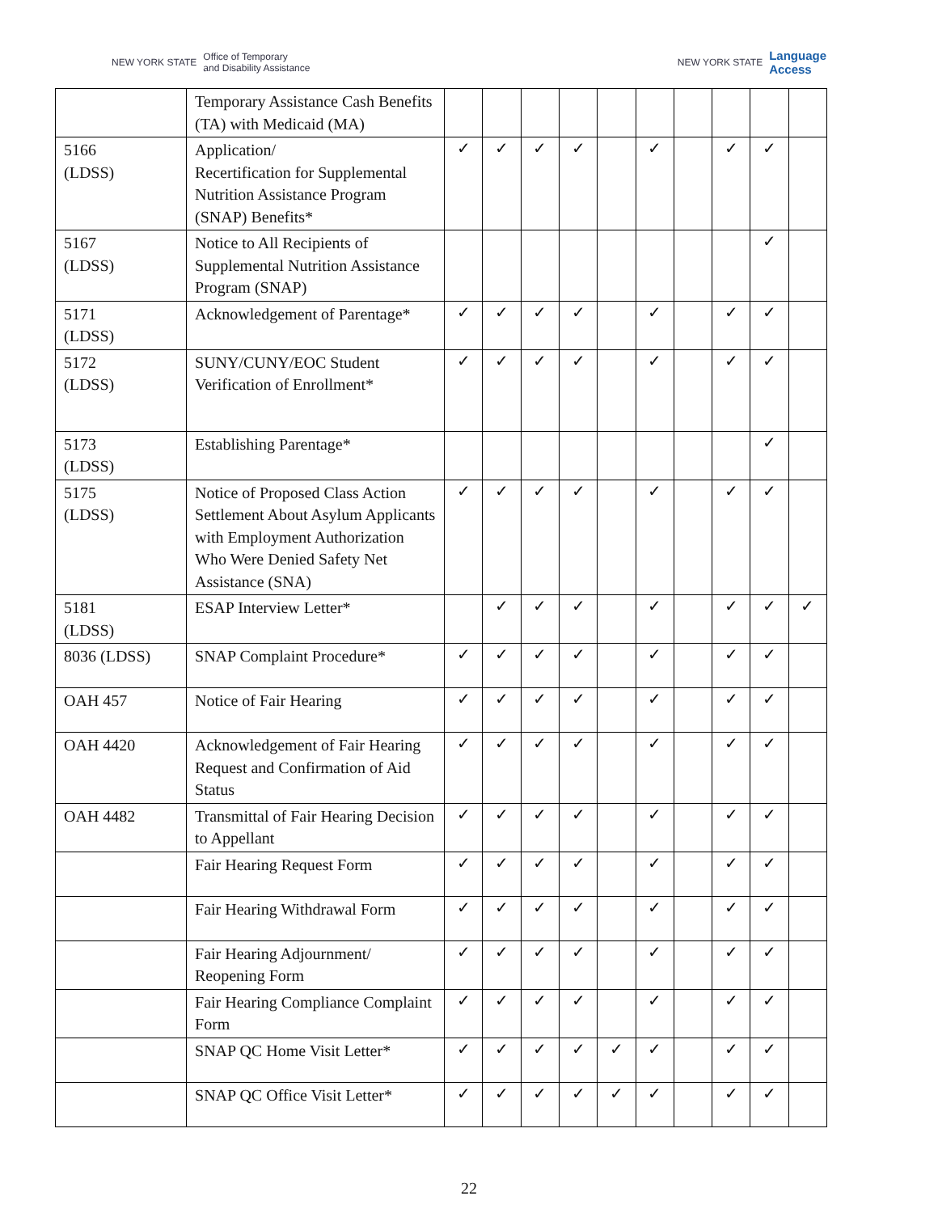NEW YORK STATE Office of Temporary
and Disability Assistance
NEW YORK STATE Language
Access
| | Temporary Assistance Cash Benefits (TA) with Medicaid (MA) | | | | | | | | | | |
| 5166 (LDSS) | Application/ Recertification for Supplemental Nutrition Assistance Program (SNAP) Benefits* | ✓ | ✓ | ✓ | ✓ | | ✓ | | ✓ | ✓ | |
| 5167 (LDSS) | Notice to All Recipients of Supplemental Nutrition Assistance Program (SNAP) | | | | | | | | | ✓ | |
| 5171 (LDSS) | Acknowledgement of Parentage* | ✓ | ✓ | ✓ | ✓ | | ✓ | | ✓ | ✓ | |
| 5172 (LDSS) | SUNY/CUNY/EOC Student Verification of Enrollment* | ✓ | ✓ | ✓ | ✓ | | ✓ | | ✓ | ✓ | |
| 5173 (LDSS) | Establishing Parentage* | | | | | | | | | ✓ | |
| 5175 (LDSS) | Notice of Proposed Class Action Settlement About Asylum Applicants with Employment Authorization Who Were Denied Safety Net Assistance (SNA) | ✓ | ✓ | ✓ | ✓ | | ✓ | | ✓ | ✓ | |
| 5181 (LDSS) | ESAP Interview Letter* | | ✓ | ✓ | ✓ | | ✓ | | ✓ | ✓ | ✓ |
| 8036 (LDSS) | SNAP Complaint Procedure* | ✓ | ✓ | ✓ | ✓ | | ✓ | | ✓ | ✓ | |
| OAH 457 | Notice of Fair Hearing | ✓ | ✓ | ✓ | ✓ | | ✓ | | ✓ | ✓ | |
| OAH 4420 | Acknowledgement of Fair Hearing Request and Confirmation of Aid Status | ✓ | ✓ | ✓ | ✓ | | ✓ | | ✓ | ✓ | |
| OAH 4482 | Transmittal of Fair Hearing Decision to Appellant | ✓ | ✓ | ✓ | ✓ | | ✓ | | ✓ | ✓ | |
| | Fair Hearing Request Form | ✓ | ✓ | ✓ | ✓ | | ✓ | | ✓ | ✓ | |
| | Fair Hearing Withdrawal Form | ✓ | ✓ | ✓ | ✓ | | ✓ | | ✓ | ✓ | |
| | Fair Hearing Adjournment/ Reopening Form | ✓ | ✓ | ✓ | ✓ | | ✓ | | ✓ | ✓ | |
| | Fair Hearing Compliance Complaint Form | ✓ | ✓ | ✓ | ✓ | | ✓ | | ✓ | ✓ | |
| | SNAP QC Home Visit Letter* | ✓ | ✓ | ✓ | ✓ | ✓ | ✓ | | ✓ | ✓ | |
| | SNAP QC Office Visit Letter* | ✓ | ✓ | ✓ | ✓ | ✓ | ✓ | | ✓ | ✓ | |
22